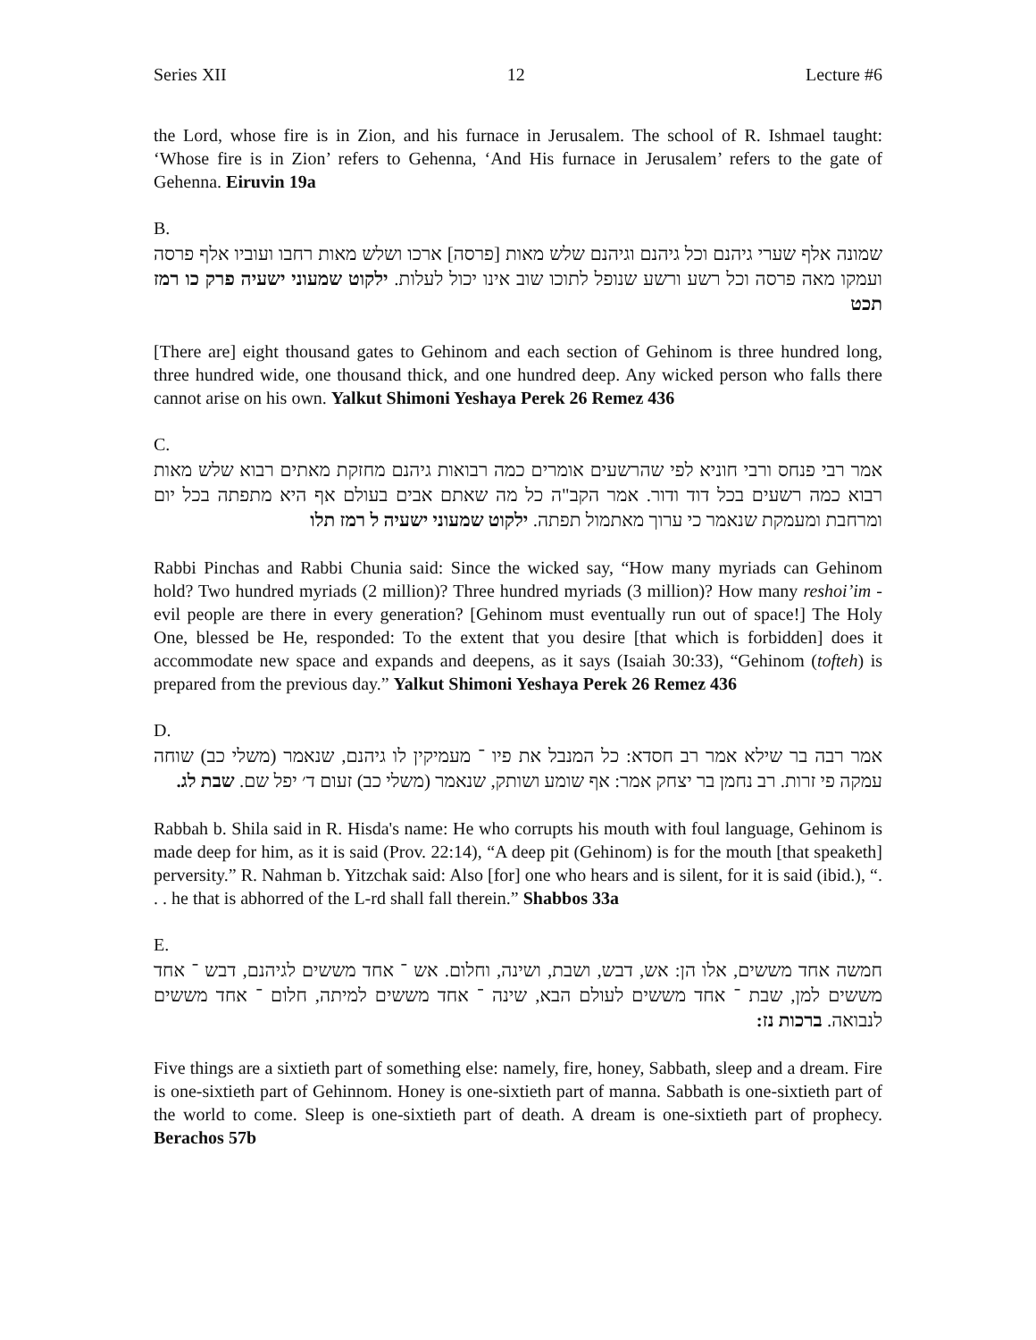Series XII 12 Lecture #6
the Lord, whose fire is in Zion, and his furnace in Jerusalem. The school of R. Ishmael taught: ‘Whose fire is in Zion’ refers to Gehenna, ‘And His furnace in Jerusalem’ refers to the gate of Gehenna. Eiruvin 19a
B.
שמונה אלף שערי גיהנם וכל גיהנם וגיהנם שלש מאות [פרסה] ארכו ושלש מאות רחבו ועוביו אלף פרסה ועמקו מאה פרסה וכל רשע ורשע שנופל לתוכו שוב אינו יכול לעלות. ילקוט שמעוני ישעיה פרק כו רמז תכט
[There are] eight thousand gates to Gehinom and each section of Gehinom is three hundred long, three hundred wide, one thousand thick, and one hundred deep. Any wicked person who falls there cannot arise on his own. Yalkut Shimoni Yeshaya Perek 26 Remez 436
C.
אמר רבי פנחס ורבי חוניא לפי שהרשעים אומרים כמה רבואות גיהנם מחזקת מאתים רבוא שלש מאות רבוא כמה רשעים בכל דוד ודור. אמר הקב"ה כל מה שאתם אבים בעולם אף היא מתפתה בכל יום ומרחבת ומעמקת שנאמר כי ערוך מאתמול תפתה. ילקוט שמעוני ישעיה ל רמז תלו
Rabbi Pinchas and Rabbi Chunia said: Since the wicked say, “How many myriads can Gehinom hold? Two hundred myriads (2 million)? Three hundred myriads (3 million)? How many reshoi’im - evil people are there in every generation? [Gehinom must eventually run out of space!] The Holy One, blessed be He, responded: To the extent that you desire [that which is forbidden] does it accommodate new space and expands and deepens, as it says (Isaiah 30:33), “Gehinom (tofteh) is prepared from the previous day.” Yalkut Shimoni Yeshaya Perek 26 Remez 436
D.
אמר רבה בר שילא אמר רב חסדא: כל המנבל את פיו ־ מעמיקין לו גיהנם, שנאמר (משלי כב) שוחה עמקה פי זרות. רב נחמן בר יצחק אמר: אף שומע ושותק, שנאמר (משלי כב) זעום ד׳ יפל שם. שבת לג.
Rabbah b. Shila said in R. Hisda's name: He who corrupts his mouth with foul language, Gehinom is made deep for him, as it is said (Prov. 22:14), “A deep pit (Gehinom) is for the mouth [that speaketh] perversity.” R. Nahman b. Yitzchak said: Also [for] one who hears and is silent, for it is said (ibid.), “. . . he that is abhorred of the L-rd shall fall therein.” Shabbos 33a
E.
חמשה אחד מששים, אלו הן: אש, דבש, ושבת, ושינה, וחלום. אש ־ אחד מששים לגיהנם, דבש ־ אחד מששים למן, שבת ־ אחד מששים לעולם הבא, שינה ־ אחד מששים למיתה, חלום ־ אחד מששים לנבואה. ברכות נז:
Five things are a sixtieth part of something else: namely, fire, honey, Sabbath, sleep and a dream. Fire is one-sixtieth part of Gehinnom. Honey is one-sixtieth part of manna. Sabbath is one-sixtieth part of the world to come. Sleep is one-sixtieth part of death. A dream is one-sixtieth part of prophecy. Berachos 57b